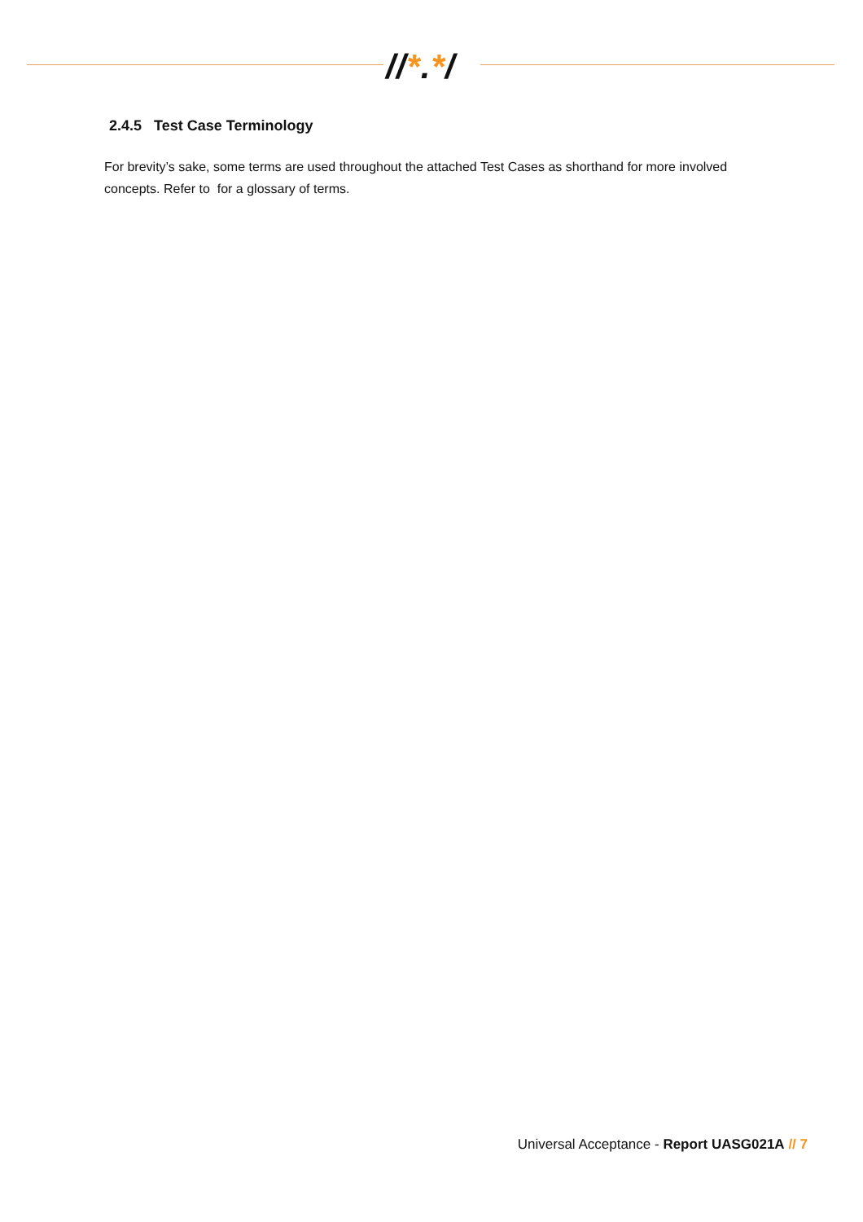//*.*/
2.4.5 Test Case Terminology
For brevity’s sake, some terms are used throughout the attached Test Cases as shorthand for more involved concepts. Refer to for a glossary of terms.
Universal Acceptance - Report UASG021A // 7